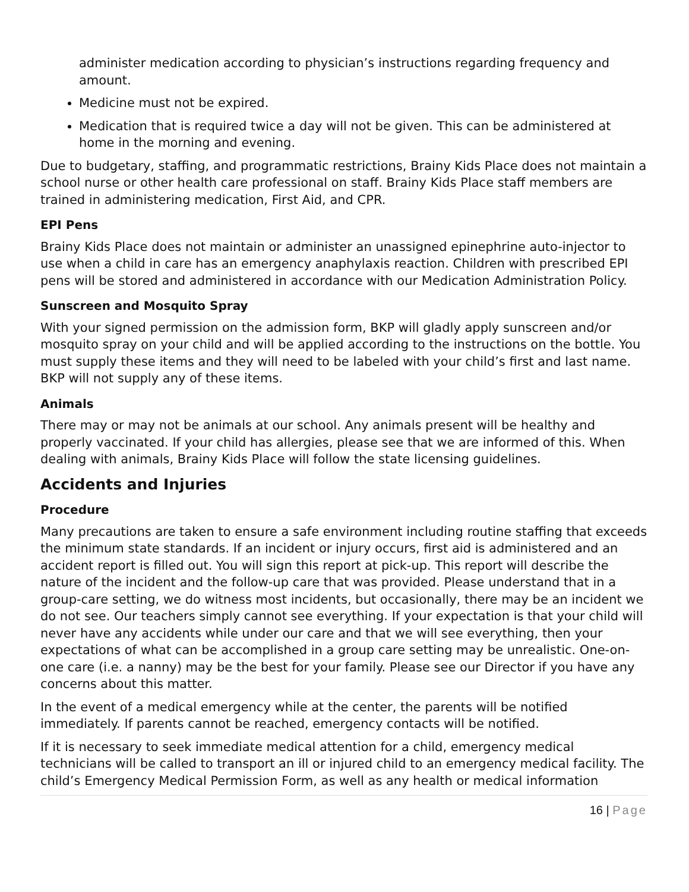administer medication according to physician’s instructions regarding frequency and amount.
Medicine must not be expired.
Medication that is required twice a day will not be given. This can be administered at home in the morning and evening.
Due to budgetary, staffing, and programmatic restrictions, Brainy Kids Place does not maintain a school nurse or other health care professional on staff. Brainy Kids Place staff members are trained in administering medication, First Aid, and CPR.
EPI Pens
Brainy Kids Place does not maintain or administer an unassigned epinephrine auto-injector to use when a child in care has an emergency anaphylaxis reaction. Children with prescribed EPI pens will be stored and administered in accordance with our Medication Administration Policy.
Sunscreen and Mosquito Spray
With your signed permission on the admission form, BKP will gladly apply sunscreen and/or mosquito spray on your child and will be applied according to the instructions on the bottle. You must supply these items and they will need to be labeled with your child’s first and last name. BKP will not supply any of these items.
Animals
There may or may not be animals at our school. Any animals present will be healthy and properly vaccinated. If your child has allergies, please see that we are informed of this. When dealing with animals, Brainy Kids Place will follow the state licensing guidelines.
Accidents and Injuries
Procedure
Many precautions are taken to ensure a safe environment including routine staffing that exceeds the minimum state standards. If an incident or injury occurs, first aid is administered and an accident report is filled out. You will sign this report at pick-up. This report will describe the nature of the incident and the follow-up care that was provided. Please understand that in a group-care setting, we do witness most incidents, but occasionally, there may be an incident we do not see. Our teachers simply cannot see everything. If your expectation is that your child will never have any accidents while under our care and that we will see everything, then your expectations of what can be accomplished in a group care setting may be unrealistic. One-on-one care (i.e. a nanny) may be the best for your family. Please see our Director if you have any concerns about this matter.
In the event of a medical emergency while at the center, the parents will be notified immediately. If parents cannot be reached, emergency contacts will be notified.
If it is necessary to seek immediate medical attention for a child, emergency medical technicians will be called to transport an ill or injured child to an emergency medical facility. The child’s Emergency Medical Permission Form, as well as any health or medical information
16 | Page